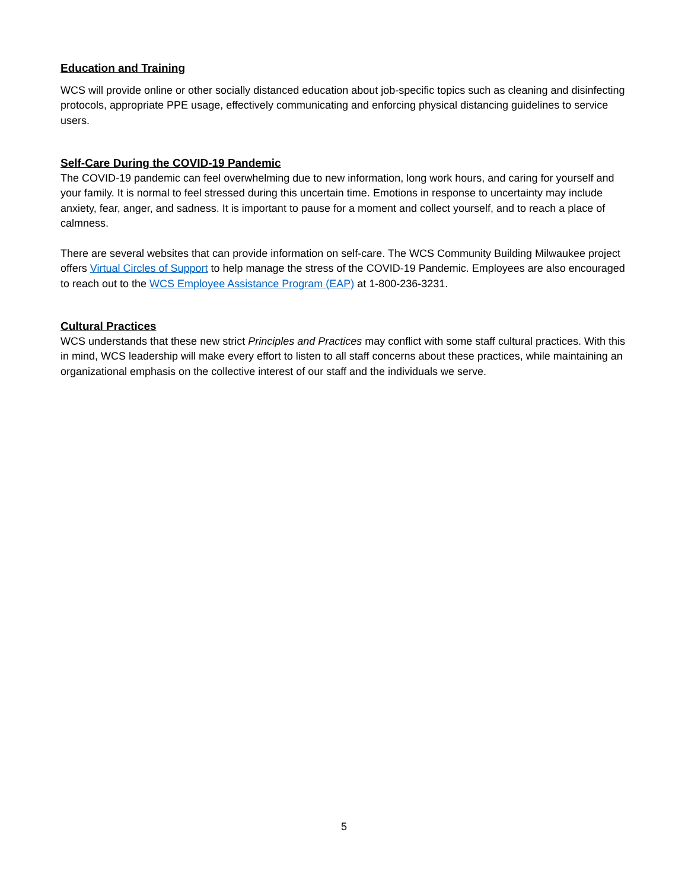Education and Training
WCS will provide online or other socially distanced education about job-specific topics such as cleaning and disinfecting protocols, appropriate PPE usage, effectively communicating and enforcing physical distancing guidelines to service users.
Self-Care During the COVID-19 Pandemic
The COVID-19 pandemic can feel overwhelming due to new information, long work hours, and caring for yourself and your family. It is normal to feel stressed during this uncertain time. Emotions in response to uncertainty may include anxiety, fear, anger, and sadness. It is important to pause for a moment and collect yourself, and to reach a place of calmness.
There are several websites that can provide information on self-care. The WCS Community Building Milwaukee project offers Virtual Circles of Support to help manage the stress of the COVID-19 Pandemic. Employees are also encouraged to reach out to the WCS Employee Assistance Program (EAP) at 1-800-236-3231.
Cultural Practices
WCS understands that these new strict Principles and Practices may conflict with some staff cultural practices. With this in mind, WCS leadership will make every effort to listen to all staff concerns about these practices, while maintaining an organizational emphasis on the collective interest of our staff and the individuals we serve.
5